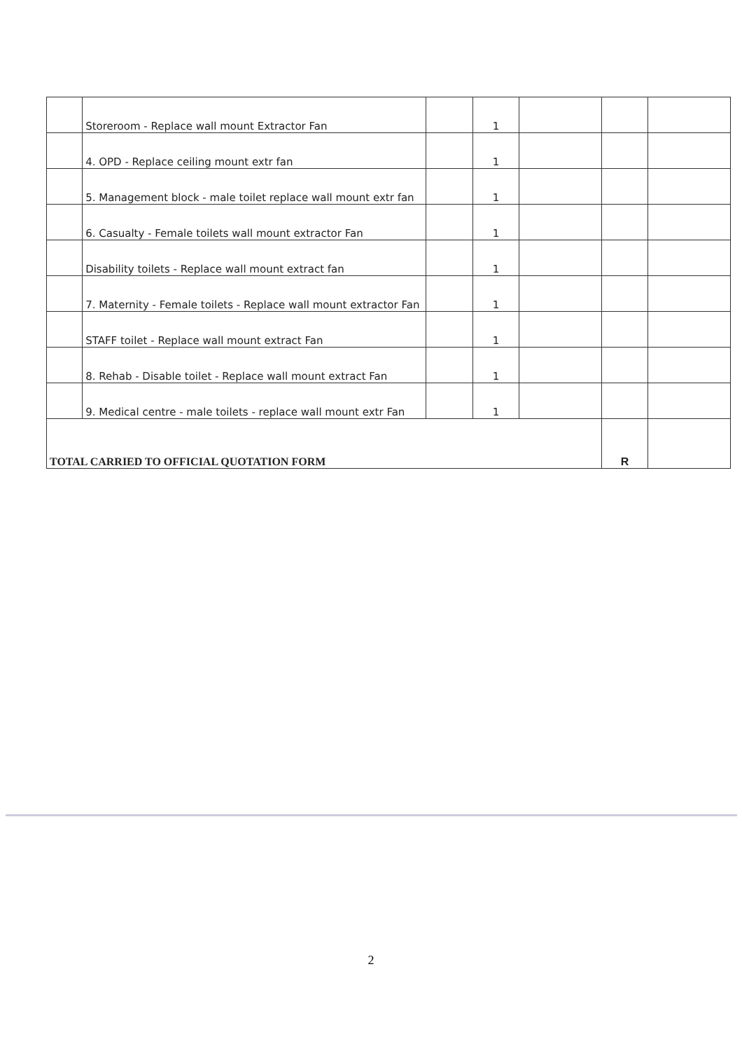| | Storeroom - Replace wall mount Extractor Fan | | 1 | | | |
| | 4. OPD - Replace ceiling mount extr fan | | 1 | | | |
| | 5. Management block - male toilet replace wall mount extr fan | | 1 | | | |
| | 6. Casualty - Female toilets wall mount extractor Fan | | 1 | | | |
| | Disability toilets - Replace wall mount extract fan | | 1 | | | |
| | 7. Maternity - Female toilets - Replace wall mount extractor Fan | | 1 | | | |
| | STAFF toilet - Replace wall mount extract Fan | | 1 | | | |
| | 8. Rehab - Disable toilet - Replace wall mount extract Fan | | 1 | | | |
| | 9. Medical centre - male toilets - replace wall mount extr Fan | | 1 | | | |
| TOTAL CARRIED TO OFFICIAL QUOTATION FORM | | | | | R | |
2